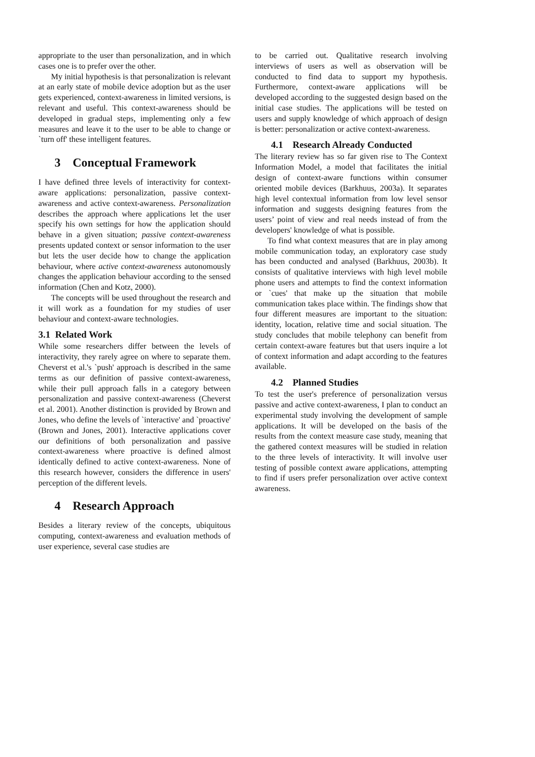appropriate to the user than personalization, and in which cases one is to prefer over the other.
My initial hypothesis is that personalization is relevant at an early state of mobile device adoption but as the user gets experienced, context-awareness in limited versions, is relevant and useful. This context-awareness should be developed in gradual steps, implementing only a few measures and leave it to the user to be able to change or `turn off' these intelligent features.
3 Conceptual Framework
I have defined three levels of interactivity for context-aware applications: personalization, passive context-awareness and active context-awareness. Personalization describes the approach where applications let the user specify his own settings for how the application should behave in a given situation; passive context-awareness presents updated context or sensor information to the user but lets the user decide how to change the application behaviour, where active context-awareness autonomously changes the application behaviour according to the sensed information (Chen and Kotz, 2000).
The concepts will be used throughout the research and it will work as a foundation for my studies of user behaviour and context-aware technologies.
3.1 Related Work
While some researchers differ between the levels of interactivity, they rarely agree on where to separate them. Cheverst et al.'s `push' approach is described in the same terms as our definition of passive context-awareness, while their pull approach falls in a category between personalization and passive context-awareness (Cheverst et al. 2001). Another distinction is provided by Brown and Jones, who define the levels of `interactive' and `proactive' (Brown and Jones, 2001). Interactive applications cover our definitions of both personalization and passive context-awareness where proactive is defined almost identically defined to active context-awareness. None of this research however, considers the difference in users' perception of the different levels.
4 Research Approach
Besides a literary review of the concepts, ubiquitous computing, context-awareness and evaluation methods of user experience, several case studies are
to be carried out. Qualitative research involving interviews of users as well as observation will be conducted to find data to support my hypothesis. Furthermore, context-aware applications will be developed according to the suggested design based on the initial case studies. The applications will be tested on users and supply knowledge of which approach of design is better: personalization or active context-awareness.
4.1 Research Already Conducted
The literary review has so far given rise to The Context Information Model, a model that facilitates the initial design of context-aware functions within consumer oriented mobile devices (Barkhuus, 2003a). It separates high level contextual information from low level sensor information and suggests designing features from the users’ point of view and real needs instead of from the developers' knowledge of what is possible.
To find what context measures that are in play among mobile communication today, an exploratory case study has been conducted and analysed (Barkhuus, 2003b). It consists of qualitative interviews with high level mobile phone users and attempts to find the context information or `cues' that make up the situation that mobile communication takes place within. The findings show that four different measures are important to the situation: identity, location, relative time and social situation. The study concludes that mobile telephony can benefit from certain context-aware features but that users inquire a lot of context information and adapt according to the features available.
4.2 Planned Studies
To test the user's preference of personalization versus passive and active context-awareness, I plan to conduct an experimental study involving the development of sample applications. It will be developed on the basis of the results from the context measure case study, meaning that the gathered context measures will be studied in relation to the three levels of interactivity. It will involve user testing of possible context aware applications, attempting to find if users prefer personalization over active context awareness.